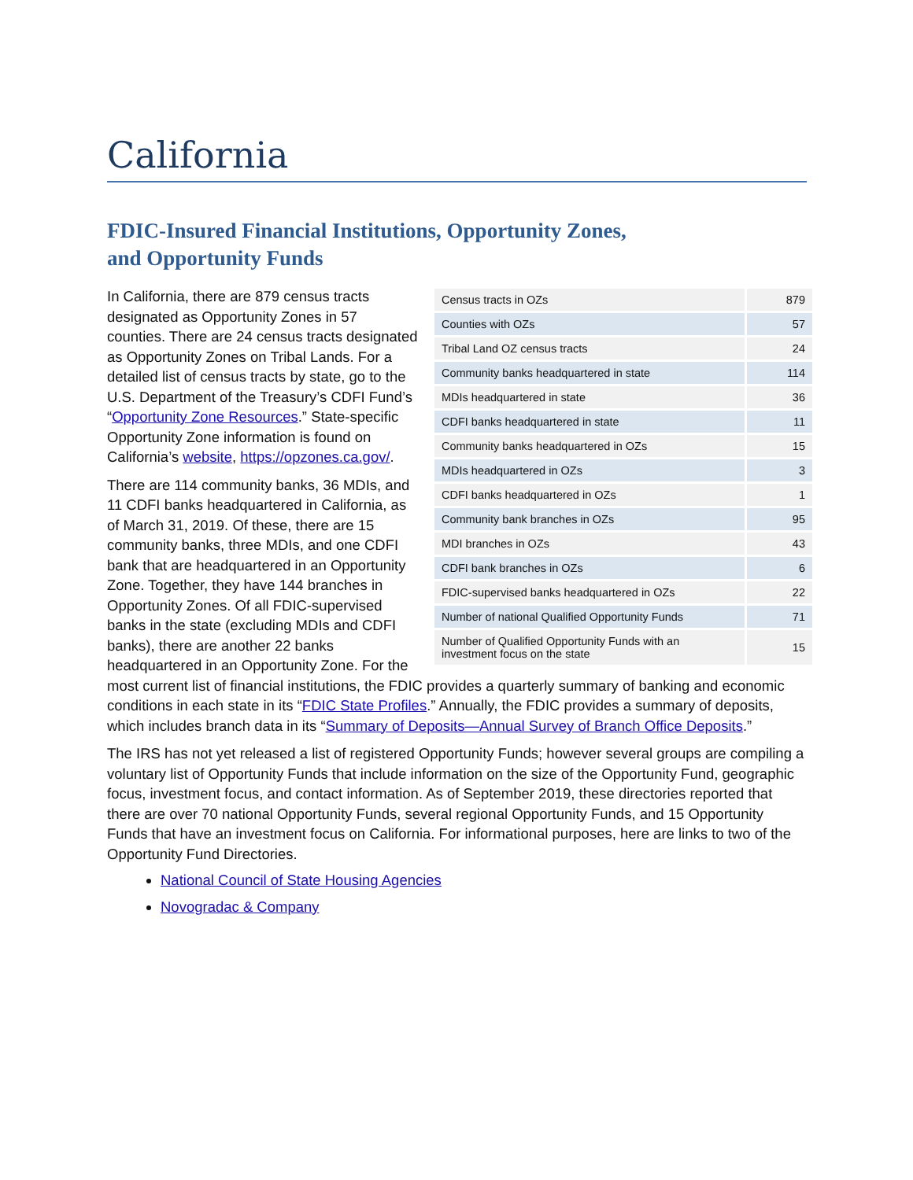California
FDIC-Insured Financial Institutions, Opportunity Zones,
and Opportunity Funds
| Census tracts in OZs | 879 |
| Counties with OZs | 57 |
| Tribal Land OZ census tracts | 24 |
| Community banks headquartered in state | 114 |
| MDIs headquartered in state | 36 |
| CDFI banks headquartered in state | 11 |
| Community banks headquartered in OZs | 15 |
| MDIs headquartered in OZs | 3 |
| CDFI banks headquartered in OZs | 1 |
| Community bank branches in OZs | 95 |
| MDI branches in OZs | 43 |
| CDFI bank branches in OZs | 6 |
| FDIC-supervised banks headquartered in OZs | 22 |
| Number of national Qualified Opportunity Funds | 71 |
| Number of Qualified Opportunity Funds with an investment focus on the state | 15 |
In California, there are 879 census tracts designated as Opportunity Zones in 57 counties. There are 24 census tracts designated as Opportunity Zones on Tribal Lands. For a detailed list of census tracts by state, go to the U.S. Department of the Treasury’s CDFI Fund’s “Opportunity Zone Resources.” State-specific Opportunity Zone information is found on California’s website, https://opzones.ca.gov/.
There are 114 community banks, 36 MDIs, and 11 CDFI banks headquartered in California, as of March 31, 2019. Of these, there are 15 community banks, three MDIs, and one CDFI bank that are headquartered in an Opportunity Zone. Together, they have 144 branches in Opportunity Zones. Of all FDIC-supervised banks in the state (excluding MDIs and CDFI banks), there are another 22 banks headquartered in an Opportunity Zone. For the most current list of financial institutions, the FDIC provides a quarterly summary of banking and economic conditions in each state in its “FDIC State Profiles.” Annually, the FDIC provides a summary of deposits, which includes branch data in its “Summary of Deposits—Annual Survey of Branch Office Deposits.”
The IRS has not yet released a list of registered Opportunity Funds; however several groups are compiling a voluntary list of Opportunity Funds that include information on the size of the Opportunity Fund, geographic focus, investment focus, and contact information. As of September 2019, these directories reported that there are over 70 national Opportunity Funds, several regional Opportunity Funds, and 15 Opportunity Funds that have an investment focus on California. For informational purposes, here are links to two of the Opportunity Fund Directories.
National Council of State Housing Agencies
Novogradac & Company